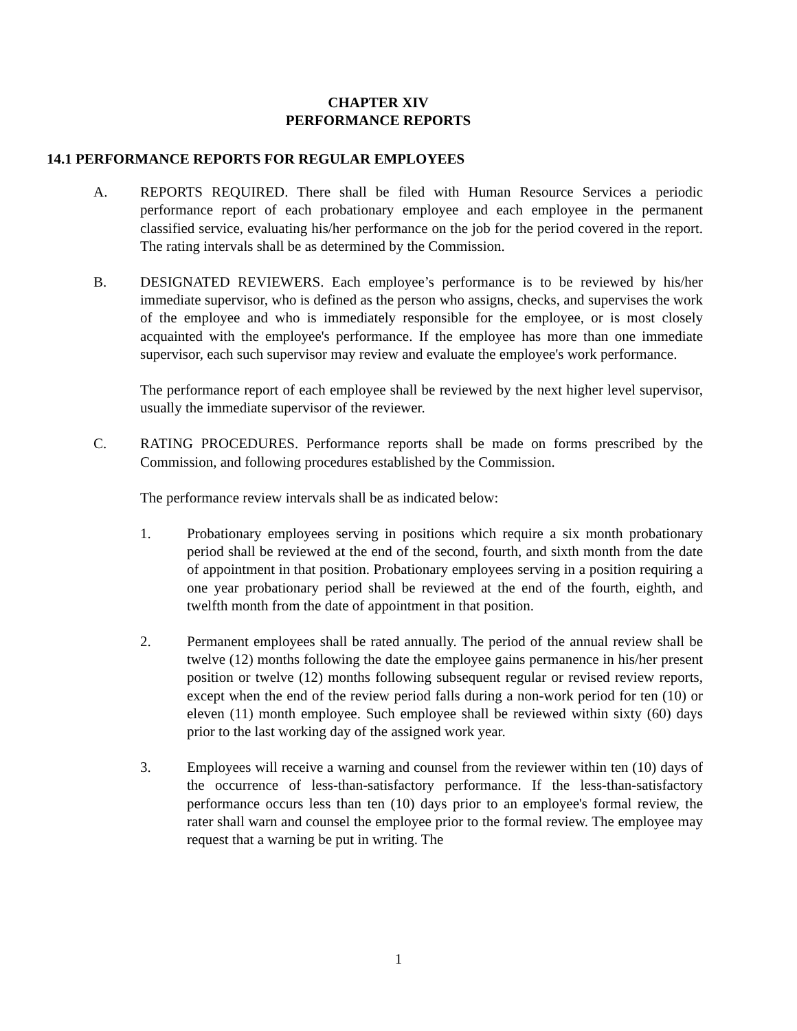CHAPTER XIV
PERFORMANCE REPORTS
14.1 PERFORMANCE REPORTS FOR REGULAR EMPLOYEES
A. REPORTS REQUIRED. There shall be filed with Human Resource Services a periodic performance report of each probationary employee and each employee in the permanent classified service, evaluating his/her performance on the job for the period covered in the report. The rating intervals shall be as determined by the Commission.
B. DESIGNATED REVIEWERS. Each employee’s performance is to be reviewed by his/her immediate supervisor, who is defined as the person who assigns, checks, and supervises the work of the employee and who is immediately responsible for the employee, or is most closely acquainted with the employee's performance. If the employee has more than one immediate supervisor, each such supervisor may review and evaluate the employee's work performance.
The performance report of each employee shall be reviewed by the next higher level supervisor, usually the immediate supervisor of the reviewer.
C. RATING PROCEDURES. Performance reports shall be made on forms prescribed by the Commission, and following procedures established by the Commission.
The performance review intervals shall be as indicated below:
1. Probationary employees serving in positions which require a six month probationary period shall be reviewed at the end of the second, fourth, and sixth month from the date of appointment in that position. Probationary employees serving in a position requiring a one year probationary period shall be reviewed at the end of the fourth, eighth, and twelfth month from the date of appointment in that position.
2. Permanent employees shall be rated annually. The period of the annual review shall be twelve (12) months following the date the employee gains permanence in his/her present position or twelve (12) months following subsequent regular or revised review reports, except when the end of the review period falls during a non-work period for ten (10) or eleven (11) month employee. Such employee shall be reviewed within sixty (60) days prior to the last working day of the assigned work year.
3. Employees will receive a warning and counsel from the reviewer within ten (10) days of the occurrence of less-than-satisfactory performance. If the less-than-satisfactory performance occurs less than ten (10) days prior to an employee's formal review, the rater shall warn and counsel the employee prior to the formal review. The employee may request that a warning be put in writing. The
1